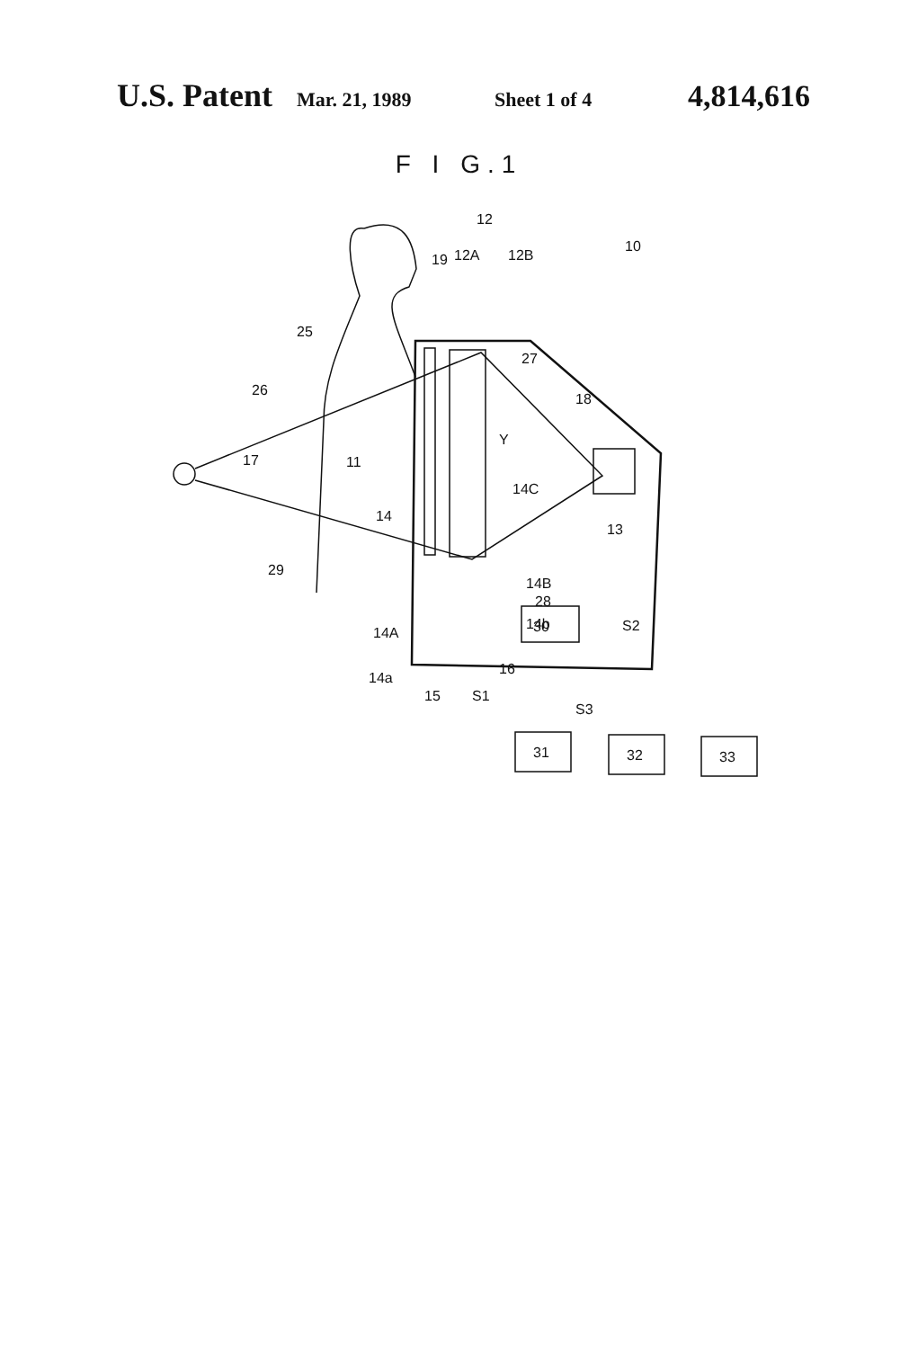U.S. Patent Mar. 21, 1989 Sheet 1 of 4 4,814,616
F I G.1
12
12A
12B
19
10
25
27
26
18
Y
17
11
14C
14
13
29
14B
28
14A
14b
16
14a
30
S2
15
S1
S3
31
32
33